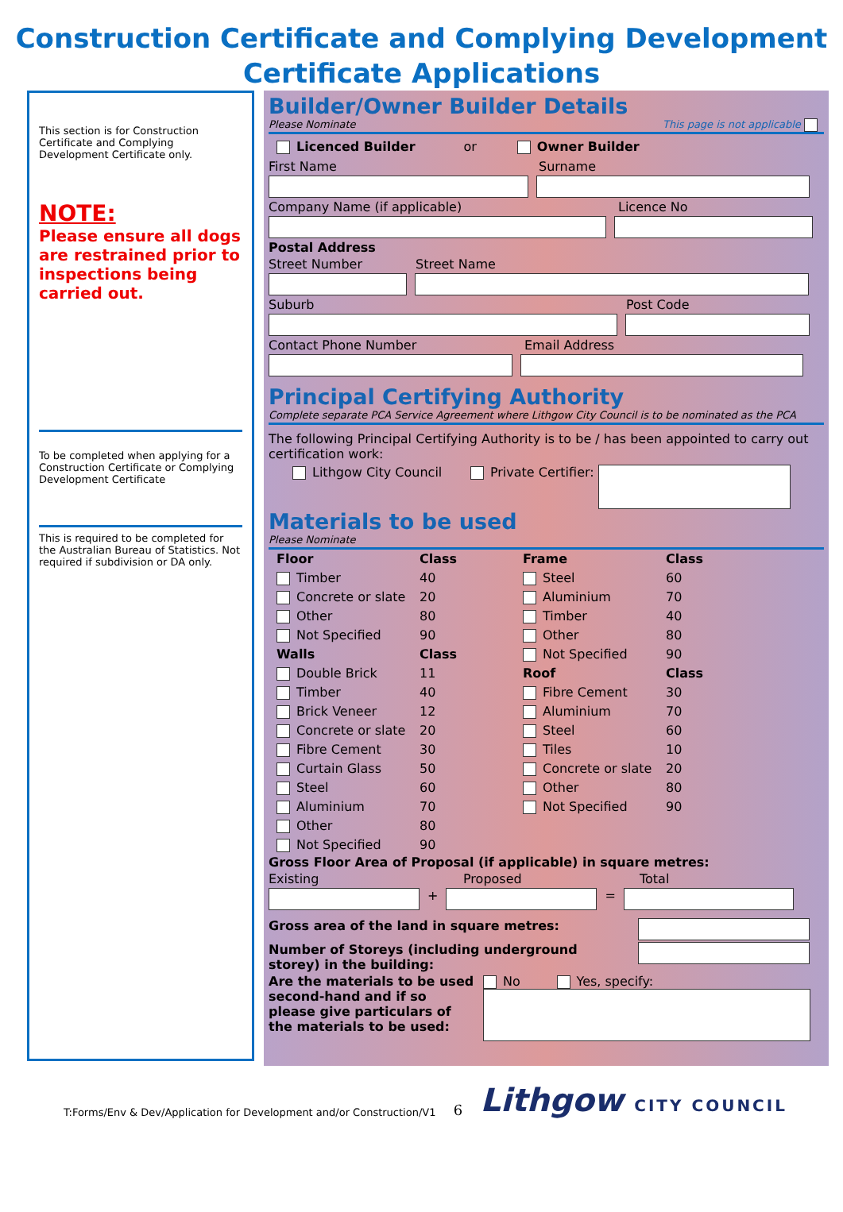Construction Certificate and Complying Development
Certificate Applications
This section is for Construction Certificate and Complying Development Certificate only.
NOTE:
Please ensure all dogs are restrained prior to inspections being carried out.
To be completed when applying for a Construction Certificate or Complying Development Certificate
This is required to be completed for the Australian Bureau of Statistics. Not required if subdivision or DA only.
Builder/Owner Builder Details
Please Nominate This page is not applicable
Licenced Builder or Owner Builder
First Name Surname
Company Name (if applicable) Licence No
Postal Address
Street Number Street Name
Suburb Post Code
Contact Phone Number Email Address
Principal Certifying Authority
Complete separate PCA Service Agreement where Lithgow City Council is to be nominated as the PCA
The following Principal Certifying Authority is to be / has been appointed to carry out certification work:
Lithgow City Council Private Certifier:
Materials to be used
Please Nominate
Floor Class Frame Class Timber 40 Steel 60 Concrete or slate 20 Aluminium 70 Other 80 Timber 40 Not Specified 90 Other 80 Walls Class Not Specified 90 Double Brick 11 Roof Class Timber 40 Fibre Cement 30 Brick Veneer 12 Aluminium 70 Concrete or slate 20 Steel 60 Fibre Cement 30 Tiles 10 Curtain Glass 50 Concrete or slate 20 Steel 60 Other 80 Aluminium 70 Not Specified 90 Other 80 Not Specified 90
Gross Floor Area of Proposal (if applicable) in square metres:
Existing Proposed Total
+ =
Gross area of the land in square metres:
Number of Storeys (including underground storey) in the building:
Are the materials to be used second-hand and if so please give particulars of the materials to be used:
No Yes, specify:
T:Forms/Env & Dev/Application for Development and/or Construction/V1 6 Lithgow CITY COUNCIL